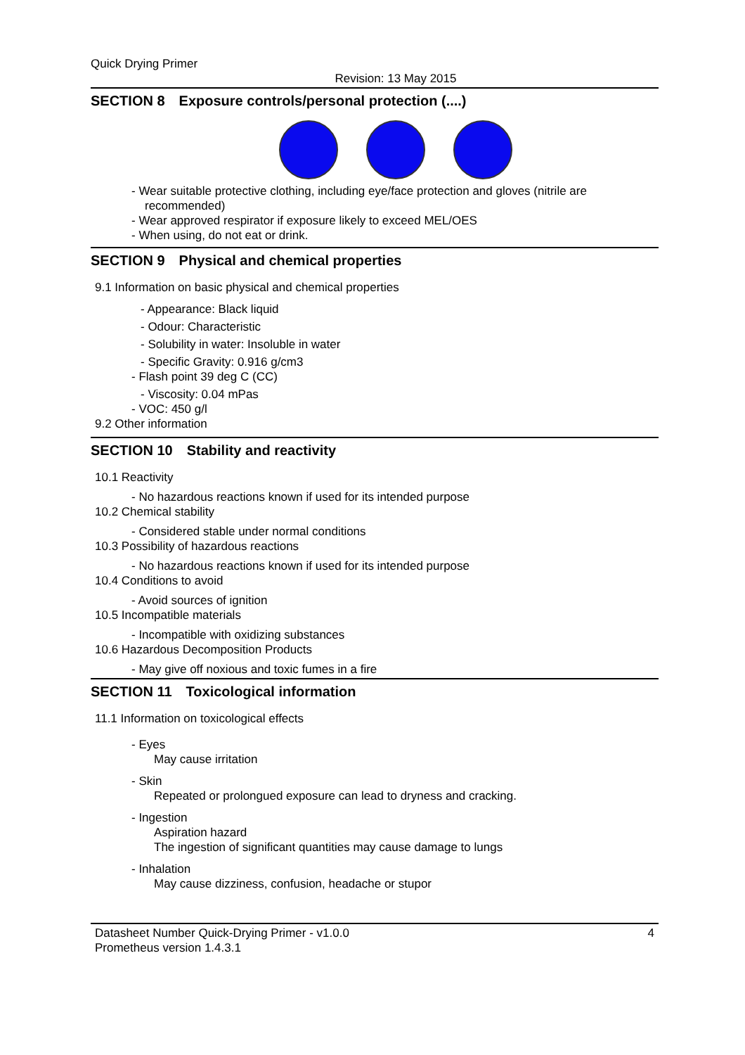Quick Drying Primer
Revision: 13 May 2015
SECTION 8 Exposure controls/personal protection (....)
- Wear suitable protective clothing, including eye/face protection and gloves (nitrile are recommended)
- Wear approved respirator if exposure likely to exceed MEL/OES
- When using, do not eat or drink.
SECTION 9 Physical and chemical properties
9.1 Information on basic physical and chemical properties
- Appearance: Black liquid
- Odour: Characteristic
- Solubility in water: Insoluble in water
- Specific Gravity: 0.916 g/cm3
- Flash point 39 deg C (CC)
- Viscosity: 0.04 mPas
- VOC: 450 g/l
9.2 Other information
SECTION 10 Stability and reactivity
10.1 Reactivity
- No hazardous reactions known if used for its intended purpose
10.2 Chemical stability
- Considered stable under normal conditions
10.3 Possibility of hazardous reactions
- No hazardous reactions known if used for its intended purpose
10.4 Conditions to avoid
- Avoid sources of ignition
10.5 Incompatible materials
- Incompatible with oxidizing substances
10.6 Hazardous Decomposition Products
- May give off noxious and toxic fumes in a fire
SECTION 11 Toxicological information
11.1 Information on toxicological effects
- Eyes
May cause irritation
- Skin
Repeated or prolongued exposure can lead to dryness and cracking.
- Ingestion
Aspiration hazard
The ingestion of significant quantities may cause damage to lungs
- Inhalation
May cause dizziness, confusion, headache or stupor
Datasheet Number Quick-Drying Primer - v1.0.0
Prometheus version 1.4.3.1
4